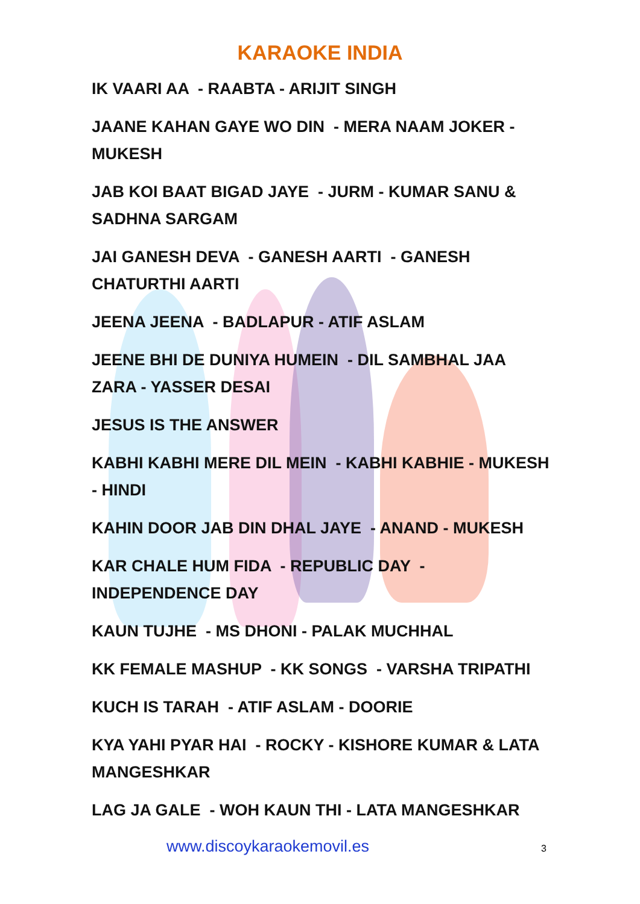KARAOKE INDIA
IK VAARI AA - RAABTA - ARIJIT SINGH
JAANE KAHAN GAYE WO DIN - MERA NAAM JOKER - MUKESH
JAB KOI BAAT BIGAD JAYE - JURM - KUMAR SANU & SADHNA SARGAM
JAI GANESH DEVA - GANESH AARTI - GANESH CHATURTHI AARTI
JEENA JEENA - BADLAPUR - ATIF ASLAM
JEENE BHI DE DUNIYA HUMEIN - DIL SAMBHAL JAA ZARA - YASSER DESAI
JESUS IS THE ANSWER
KABHI KABHI MERE DIL MEIN - KABHI KABHIE - MUKESH - HINDI
KAHIN DOOR JAB DIN DHAL JAYE - ANAND - MUKESH
KAR CHALE HUM FIDA - REPUBLIC DAY - INDEPENDENCE DAY
KAUN TUJHE - MS DHONI - PALAK MUCHHAL
KK FEMALE MASHUP - KK SONGS - VARSHA TRIPATHI
KUCH IS TARAH - ATIF ASLAM - DOORIE
KYA YAHI PYAR HAI - ROCKY - KISHORE KUMAR & LATA MANGESHKAR
LAG JA GALE - WOH KAUN THI - LATA MANGESHKAR
www.discoykaraokemovil.es 3